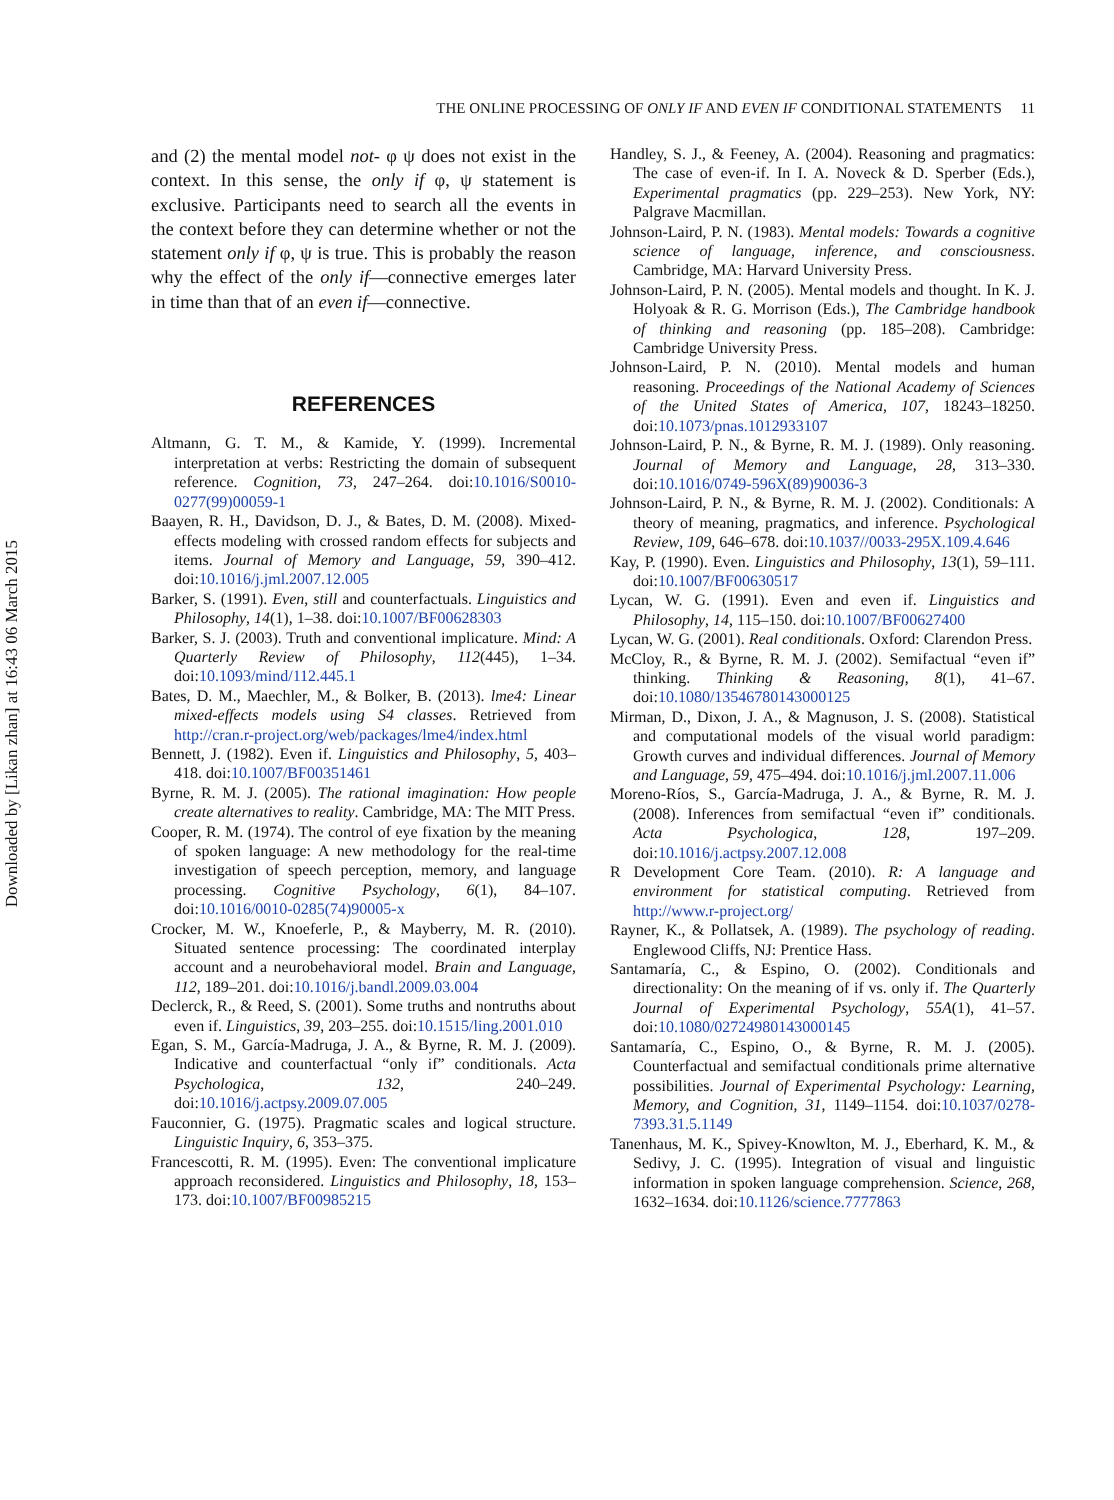Downloaded by [Likan zhan] at 16:43 06 March 2015
THE ONLINE PROCESSING OF ONLY IF AND EVEN IF CONDITIONAL STATEMENTS 11
and (2) the mental model not- φ ψ does not exist in the context. In this sense, the only if φ, ψ statement is exclusive. Participants need to search all the events in the context before they can determine whether or not the statement only if φ, ψ is true. This is probably the reason why the effect of the only if—connective emerges later in time than that of an even if—connective.
REFERENCES
Altmann, G. T. M., & Kamide, Y. (1999). Incremental interpretation at verbs: Restricting the domain of subsequent reference. Cognition, 73, 247–264. doi:10.1016/S0010-0277(99)00059-1
Baayen, R. H., Davidson, D. J., & Bates, D. M. (2008). Mixed-effects modeling with crossed random effects for subjects and items. Journal of Memory and Language, 59, 390–412. doi:10.1016/j.jml.2007.12.005
Barker, S. (1991). Even, still and counterfactuals. Linguistics and Philosophy, 14(1), 1–38. doi:10.1007/BF00628303
Barker, S. J. (2003). Truth and conventional implicature. Mind: A Quarterly Review of Philosophy, 112(445), 1–34. doi:10.1093/mind/112.445.1
Bates, D. M., Maechler, M., & Bolker, B. (2013). lme4: Linear mixed-effects models using S4 classes. Retrieved from http://cran.r-project.org/web/packages/lme4/index.html
Bennett, J. (1982). Even if. Linguistics and Philosophy, 5, 403–418. doi:10.1007/BF00351461
Byrne, R. M. J. (2005). The rational imagination: How people create alternatives to reality. Cambridge, MA: The MIT Press.
Cooper, R. M. (1974). The control of eye fixation by the meaning of spoken language: A new methodology for the real-time investigation of speech perception, memory, and language processing. Cognitive Psychology, 6(1), 84–107. doi:10.1016/0010-0285(74)90005-x
Crocker, M. W., Knoeferle, P., & Mayberry, M. R. (2010). Situated sentence processing: The coordinated interplay account and a neurobehavioral model. Brain and Language, 112, 189–201. doi:10.1016/j.bandl.2009.03.004
Declerck, R., & Reed, S. (2001). Some truths and nontruths about even if. Linguistics, 39, 203–255. doi:10.1515/ling.2001.010
Egan, S. M., García-Madruga, J. A., & Byrne, R. M. J. (2009). Indicative and counterfactual “only if” conditionals. Acta Psychologica, 132, 240–249. doi:10.1016/j.actpsy.2009.07.005
Fauconnier, G. (1975). Pragmatic scales and logical structure. Linguistic Inquiry, 6, 353–375.
Francescotti, R. M. (1995). Even: The conventional implicature approach reconsidered. Linguistics and Philosophy, 18, 153–173. doi:10.1007/BF00985215
Handley, S. J., & Feeney, A. (2004). Reasoning and pragmatics: The case of even-if. In I. A. Noveck & D. Sperber (Eds.), Experimental pragmatics (pp. 229–253). New York, NY: Palgrave Macmillan.
Johnson-Laird, P. N. (1983). Mental models: Towards a cognitive science of language, inference, and consciousness. Cambridge, MA: Harvard University Press.
Johnson-Laird, P. N. (2005). Mental models and thought. In K. J. Holyoak & R. G. Morrison (Eds.), The Cambridge handbook of thinking and reasoning (pp. 185–208). Cambridge: Cambridge University Press.
Johnson-Laird, P. N. (2010). Mental models and human reasoning. Proceedings of the National Academy of Sciences of the United States of America, 107, 18243–18250. doi:10.1073/pnas.1012933107
Johnson-Laird, P. N., & Byrne, R. M. J. (1989). Only reasoning. Journal of Memory and Language, 28, 313–330. doi:10.1016/0749-596X(89)90036-3
Johnson-Laird, P. N., & Byrne, R. M. J. (2002). Conditionals: A theory of meaning, pragmatics, and inference. Psychological Review, 109, 646–678. doi:10.1037//0033-295X.109.4.646
Kay, P. (1990). Even. Linguistics and Philosophy, 13(1), 59–111. doi:10.1007/BF00630517
Lycan, W. G. (1991). Even and even if. Linguistics and Philosophy, 14, 115–150. doi:10.1007/BF00627400
Lycan, W. G. (2001). Real conditionals. Oxford: Clarendon Press.
McCloy, R., & Byrne, R. M. J. (2002). Semifactual “even if” thinking. Thinking & Reasoning, 8(1), 41–67. doi:10.1080/13546780143000125
Mirman, D., Dixon, J. A., & Magnuson, J. S. (2008). Statistical and computational models of the visual world paradigm: Growth curves and individual differences. Journal of Memory and Language, 59, 475–494. doi:10.1016/j.jml.2007.11.006
Moreno-Ríos, S., García-Madruga, J. A., & Byrne, R. M. J. (2008). Inferences from semifactual “even if” conditionals. Acta Psychologica, 128, 197–209. doi:10.1016/j.actpsy.2007.12.008
R Development Core Team. (2010). R: A language and environment for statistical computing. Retrieved from http://www.r-project.org/
Rayner, K., & Pollatsek, A. (1989). The psychology of reading. Englewood Cliffs, NJ: Prentice Hass.
Santamaría, C., & Espino, O. (2002). Conditionals and directionality: On the meaning of if vs. only if. The Quarterly Journal of Experimental Psychology, 55A(1), 41–57. doi:10.1080/02724980143000145
Santamaría, C., Espino, O., & Byrne, R. M. J. (2005). Counterfactual and semifactual conditionals prime alternative possibilities. Journal of Experimental Psychology: Learning, Memory, and Cognition, 31, 1149–1154. doi:10.1037/0278-7393.31.5.1149
Tanenhaus, M. K., Spivey-Knowlton, M. J., Eberhard, K. M., & Sedivy, J. C. (1995). Integration of visual and linguistic information in spoken language comprehension. Science, 268, 1632–1634. doi:10.1126/science.7777863